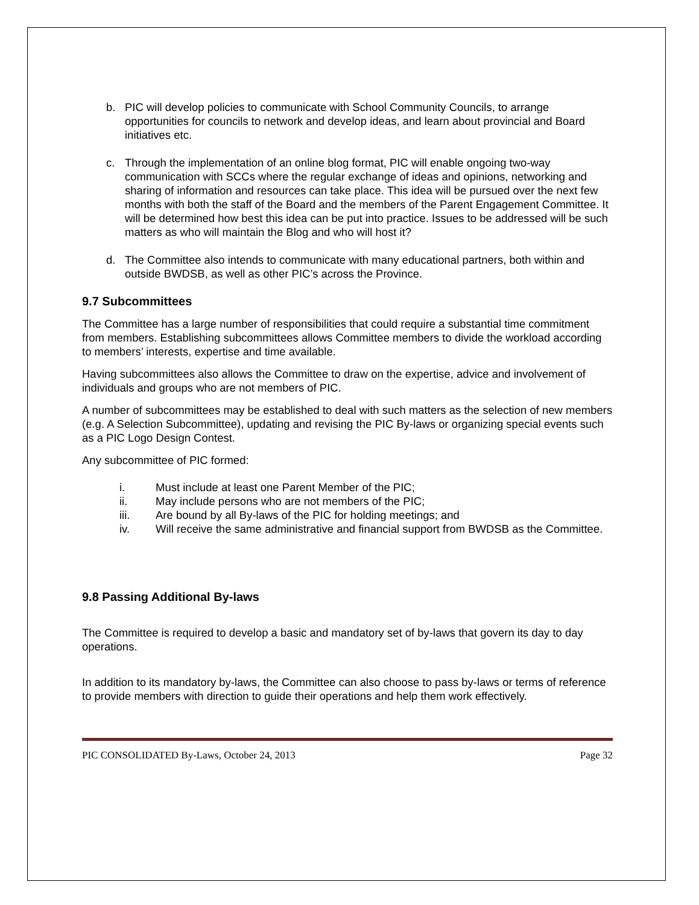b. PIC will develop policies to communicate with School Community Councils, to arrange opportunities for councils to network and develop ideas, and learn about provincial and Board initiatives etc.
c. Through the implementation of an online blog format, PIC will enable ongoing two-way communication with SCCs where the regular exchange of ideas and opinions, networking and sharing of information and resources can take place. This idea will be pursued over the next few months with both the staff of the Board and the members of the Parent Engagement Committee. It will be determined how best this idea can be put into practice. Issues to be addressed will be such matters as who will maintain the Blog and who will host it?
d. The Committee also intends to communicate with many educational partners, both within and outside BWDSB, as well as other PIC’s across the Province.
9.7 Subcommittees
The Committee has a large number of responsibilities that could require a substantial time commitment from members. Establishing subcommittees allows Committee members to divide the workload according to members’ interests, expertise and time available.
Having subcommittees also allows the Committee to draw on the expertise, advice and involvement of individuals and groups who are not members of PIC.
A number of subcommittees may be established to deal with such matters as the selection of new members (e.g. A Selection Subcommittee), updating and revising the PIC By-laws or organizing special events such as a PIC Logo Design Contest.
Any subcommittee of PIC formed:
i. Must include at least one Parent Member of the PIC;
ii. May include persons who are not members of the PIC;
iii. Are bound by all By-laws of the PIC for holding meetings; and
iv. Will receive the same administrative and financial support from BWDSB as the Committee.
9.8 Passing Additional By-laws
The Committee is required to develop a basic and mandatory set of by-laws that govern its day to day operations.
In addition to its mandatory by-laws, the Committee can also choose to pass by-laws or terms of reference to provide members with direction to guide their operations and help them work effectively.
PIC CONSOLIDATED By-Laws, October 24, 2013 Page 32